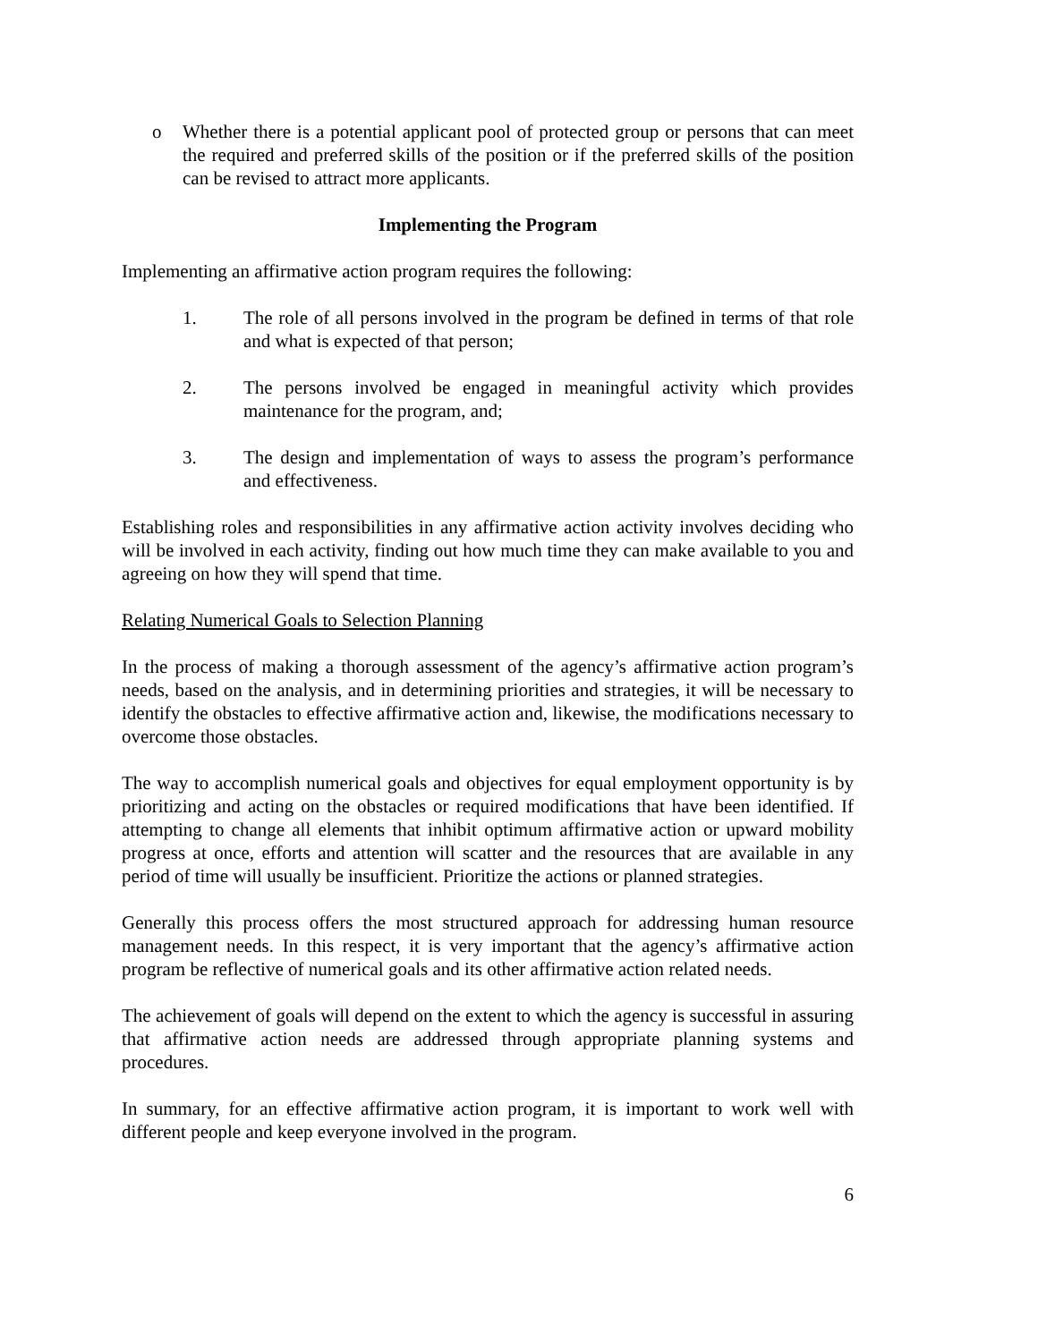o Whether there is a potential applicant pool of protected group or persons that can meet the required and preferred skills of the position or if the preferred skills of the position can be revised to attract more applicants.
Implementing the Program
Implementing an affirmative action program requires the following:
1. The role of all persons involved in the program be defined in terms of that role and what is expected of that person;
2. The persons involved be engaged in meaningful activity which provides maintenance for the program, and;
3. The design and implementation of ways to assess the program’s performance and effectiveness.
Establishing roles and responsibilities in any affirmative action activity involves deciding who will be involved in each activity, finding out how much time they can make available to you and agreeing on how they will spend that time.
Relating Numerical Goals to Selection Planning
In the process of making a thorough assessment of the agency’s affirmative action program’s needs, based on the analysis, and in determining priorities and strategies, it will be necessary to identify the obstacles to effective affirmative action and, likewise, the modifications necessary to overcome those obstacles.
The way to accomplish numerical goals and objectives for equal employment opportunity is by prioritizing and acting on the obstacles or required modifications that have been identified. If attempting to change all elements that inhibit optimum affirmative action or upward mobility progress at once, efforts and attention will scatter and the resources that are available in any period of time will usually be insufficient. Prioritize the actions or planned strategies.
Generally this process offers the most structured approach for addressing human resource management needs. In this respect, it is very important that the agency’s affirmative action program be reflective of numerical goals and its other affirmative action related needs.
The achievement of goals will depend on the extent to which the agency is successful in assuring that affirmative action needs are addressed through appropriate planning systems and procedures.
In summary, for an effective affirmative action program, it is important to work well with different people and keep everyone involved in the program.
6